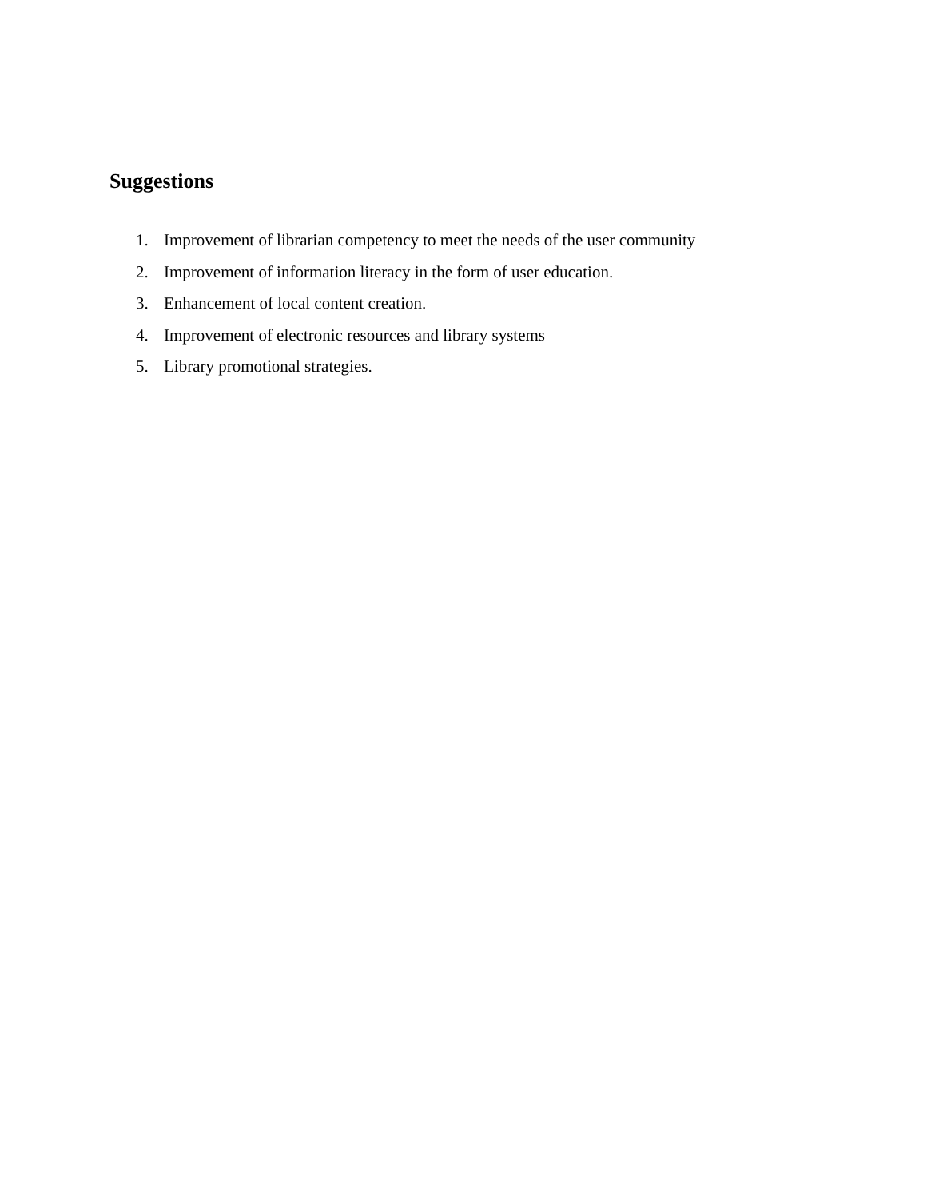Suggestions
1. Improvement of librarian competency to meet the needs of the user community
2. Improvement of information literacy in the form of user education.
3. Enhancement of local content creation.
4. Improvement of electronic resources and library systems
5. Library promotional strategies.